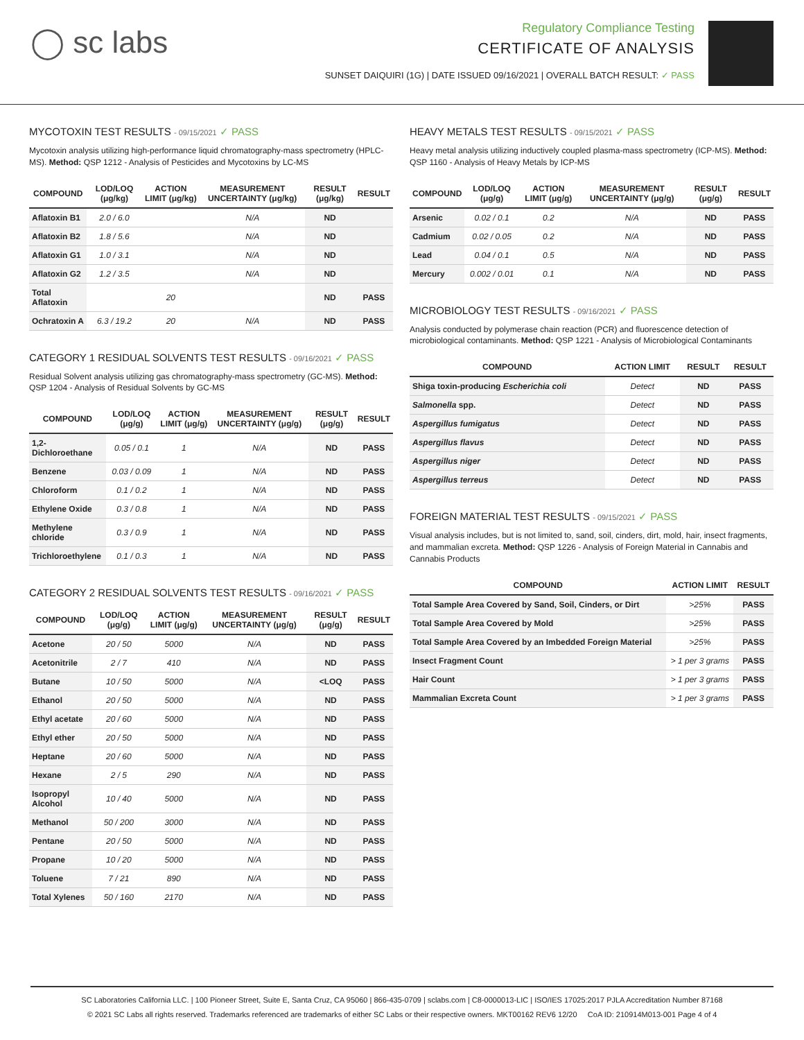◯ sc labs
Regulatory Compliance Testing
CERTIFICATE OF ANALYSIS
SUNSET DAIQUIRI (1G) | DATE ISSUED 09/16/2021 | OVERALL BATCH RESULT: ✓ PASS
MYCOTOXIN TEST RESULTS - 09/15/2021 ✓ PASS
Mycotoxin analysis utilizing high-performance liquid chromatography-mass spectrometry (HPLC-MS). Method: QSP 1212 - Analysis of Pesticides and Mycotoxins by LC-MS
| COMPOUND | LOD/LOQ (μg/kg) | ACTION LIMIT (μg/kg) | MEASUREMENT UNCERTAINTY (μg/kg) | RESULT (μg/kg) | RESULT |
| --- | --- | --- | --- | --- | --- |
| Aflatoxin B1 | 2.0 / 6.0 | | N/A | ND | |
| Aflatoxin B2 | 1.8 / 5.6 | | N/A | ND | |
| Aflatoxin G1 | 1.0 / 3.1 | | N/A | ND | |
| Aflatoxin G2 | 1.2 / 3.5 | | N/A | ND | |
| Total Aflatoxin | | 20 | | ND | PASS |
| Ochratoxin A | 6.3 / 19.2 | 20 | N/A | ND | PASS |
CATEGORY 1 RESIDUAL SOLVENTS TEST RESULTS - 09/16/2021 ✓ PASS
Residual Solvent analysis utilizing gas chromatography-mass spectrometry (GC-MS). Method: QSP 1204 - Analysis of Residual Solvents by GC-MS
| COMPOUND | LOD/LOQ (μg/g) | ACTION LIMIT (μg/g) | MEASUREMENT UNCERTAINTY (μg/g) | RESULT (μg/g) | RESULT |
| --- | --- | --- | --- | --- | --- |
| 1,2-Dichloroethane | 0.05 / 0.1 | 1 | N/A | ND | PASS |
| Benzene | 0.03 / 0.09 | 1 | N/A | ND | PASS |
| Chloroform | 0.1 / 0.2 | 1 | N/A | ND | PASS |
| Ethylene Oxide | 0.3 / 0.8 | 1 | N/A | ND | PASS |
| Methylene chloride | 0.3 / 0.9 | 1 | N/A | ND | PASS |
| Trichloroethylene | 0.1 / 0.3 | 1 | N/A | ND | PASS |
CATEGORY 2 RESIDUAL SOLVENTS TEST RESULTS - 09/16/2021 ✓ PASS
| COMPOUND | LOD/LOQ (μg/g) | ACTION LIMIT (μg/g) | MEASUREMENT UNCERTAINTY (μg/g) | RESULT (μg/g) | RESULT |
| --- | --- | --- | --- | --- | --- |
| Acetone | 20 / 50 | 5000 | N/A | ND | PASS |
| Acetonitrile | 2 / 7 | 410 | N/A | ND | PASS |
| Butane | 10 / 50 | 5000 | N/A | <LOQ | PASS |
| Ethanol | 20 / 50 | 5000 | N/A | ND | PASS |
| Ethyl acetate | 20 / 60 | 5000 | N/A | ND | PASS |
| Ethyl ether | 20 / 50 | 5000 | N/A | ND | PASS |
| Heptane | 20 / 60 | 5000 | N/A | ND | PASS |
| Hexane | 2 / 5 | 290 | N/A | ND | PASS |
| Isopropyl Alcohol | 10 / 40 | 5000 | N/A | ND | PASS |
| Methanol | 50 / 200 | 3000 | N/A | ND | PASS |
| Pentane | 20 / 50 | 5000 | N/A | ND | PASS |
| Propane | 10 / 20 | 5000 | N/A | ND | PASS |
| Toluene | 7 / 21 | 890 | N/A | ND | PASS |
| Total Xylenes | 50 / 160 | 2170 | N/A | ND | PASS |
HEAVY METALS TEST RESULTS - 09/15/2021 ✓ PASS
Heavy metal analysis utilizing inductively coupled plasma-mass spectrometry (ICP-MS). Method: QSP 1160 - Analysis of Heavy Metals by ICP-MS
| COMPOUND | LOD/LOQ (μg/g) | ACTION LIMIT (μg/g) | MEASUREMENT UNCERTAINTY (μg/g) | RESULT (μg/g) | RESULT |
| --- | --- | --- | --- | --- | --- |
| Arsenic | 0.02 / 0.1 | 0.2 | N/A | ND | PASS |
| Cadmium | 0.02 / 0.05 | 0.2 | N/A | ND | PASS |
| Lead | 0.04 / 0.1 | 0.5 | N/A | ND | PASS |
| Mercury | 0.002 / 0.01 | 0.1 | N/A | ND | PASS |
MICROBIOLOGY TEST RESULTS - 09/16/2021 ✓ PASS
Analysis conducted by polymerase chain reaction (PCR) and fluorescence detection of microbiological contaminants. Method: QSP 1221 - Analysis of Microbiological Contaminants
| COMPOUND | ACTION LIMIT | RESULT | RESULT |
| --- | --- | --- | --- |
| Shiga toxin-producing Escherichia coli | Detect | ND | PASS |
| Salmonella spp. | Detect | ND | PASS |
| Aspergillus fumigatus | Detect | ND | PASS |
| Aspergillus flavus | Detect | ND | PASS |
| Aspergillus niger | Detect | ND | PASS |
| Aspergillus terreus | Detect | ND | PASS |
FOREIGN MATERIAL TEST RESULTS - 09/15/2021 ✓ PASS
Visual analysis includes, but is not limited to, sand, soil, cinders, dirt, mold, hair, insect fragments, and mammalian excreta. Method: QSP 1226 - Analysis of Foreign Material in Cannabis and Cannabis Products
| COMPOUND | ACTION LIMIT | RESULT |
| --- | --- | --- |
| Total Sample Area Covered by Sand, Soil, Cinders, or Dirt | >25% | PASS |
| Total Sample Area Covered by Mold | >25% | PASS |
| Total Sample Area Covered by an Imbedded Foreign Material | >25% | PASS |
| Insect Fragment Count | > 1 per 3 grams | PASS |
| Hair Count | > 1 per 3 grams | PASS |
| Mammalian Excreta Count | > 1 per 3 grams | PASS |
SC Laboratories California LLC. | 100 Pioneer Street, Suite E, Santa Cruz, CA 95060 | 866-435-0709 | sclabs.com | C8-0000013-LIC | ISO/IES 17025:2017 PJLA Accreditation Number 87168
© 2021 SC Labs all rights reserved. Trademarks referenced are trademarks of either SC Labs or their respective owners. MKT00162 REV6 12/20 CoA ID: 210914M013-001 Page 4 of 4